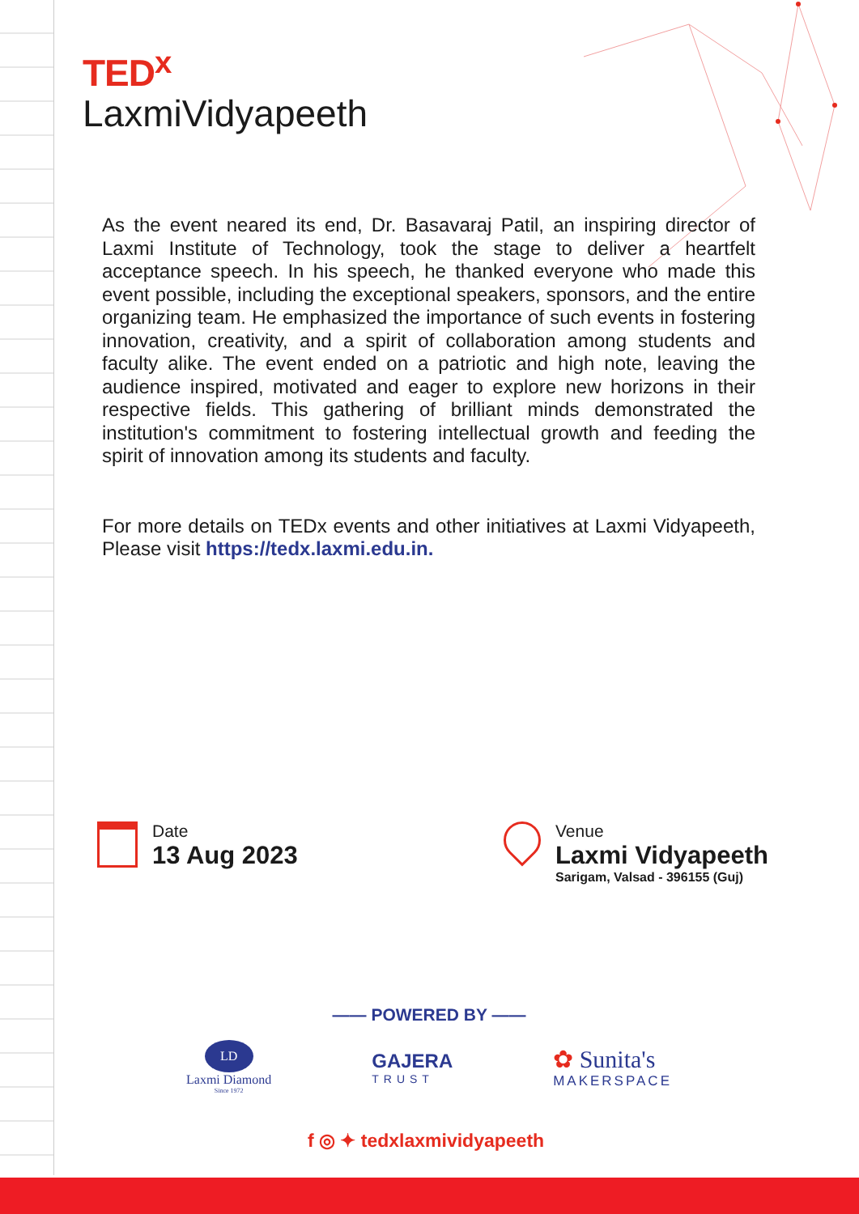TED<sup>x</sup>
LaxmiVidyapeeth
As the event neared its end, Dr. Basavaraj Patil, an inspiring director of Laxmi Institute of Technology, took the stage to deliver a heartfelt acceptance speech. In his speech, he thanked everyone who made this event possible, including the exceptional speakers, sponsors, and the entire organizing team. He emphasized the importance of such events in fostering innovation, creativity, and a spirit of collaboration among students and faculty alike. The event ended on a patriotic and high note, leaving the audience inspired, motivated and eager to explore new horizons in their respective fields. This gathering of brilliant minds demonstrated the institution's commitment to fostering intellectual growth and feeding the spirit of innovation among its students and faculty.
For more details on TEDx events and other initiatives at Laxmi Vidyapeeth, Please visit https://tedx.laxmi.edu.in.
Date
13 Aug 2023
Venue
Laxmi Vidyapeeth
Sarigam, Valsad - 396155 (Guj)
—— POWERED BY ——
LD
Laxmi Diamond
Since 1972
GAJERA
TRUST
✿ Sunita's
MAKERSPACE
f ◎ ✦ tedxlaxmividyapeeth